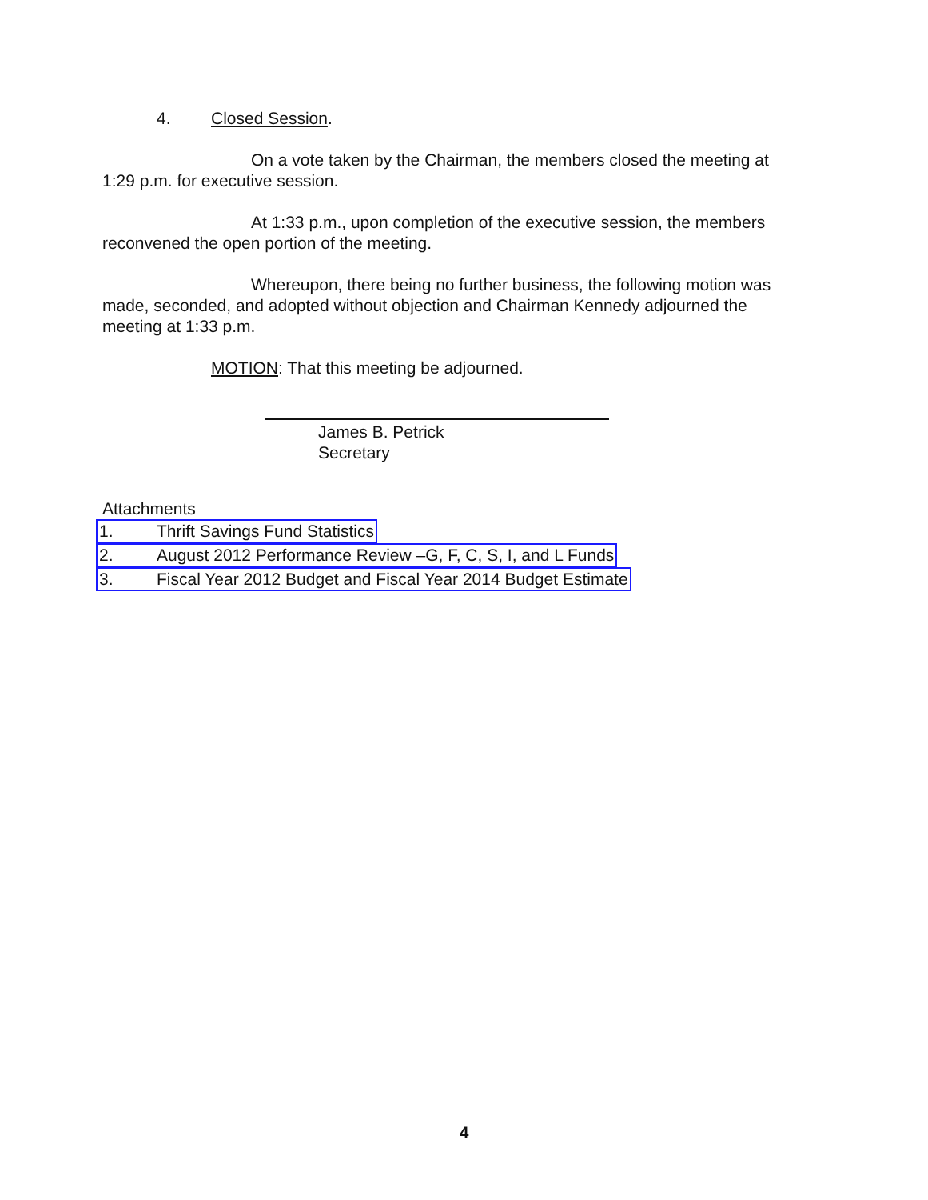4. Closed Session.
On a vote taken by the Chairman, the members closed the meeting at 1:29 p.m. for executive session.
At 1:33 p.m., upon completion of the executive session, the members reconvened the open portion of the meeting.
Whereupon, there being no further business, the following motion was made, seconded, and adopted without objection and Chairman Kennedy adjourned the meeting at 1:33 p.m.
MOTION: That this meeting be adjourned.
James B. Petrick
Secretary
Attachments
1. Thrift Savings Fund Statistics
2. August 2012 Performance Review –G, F, C, S, I, and L Funds
3. Fiscal Year 2012 Budget and Fiscal Year 2014 Budget Estimate
4